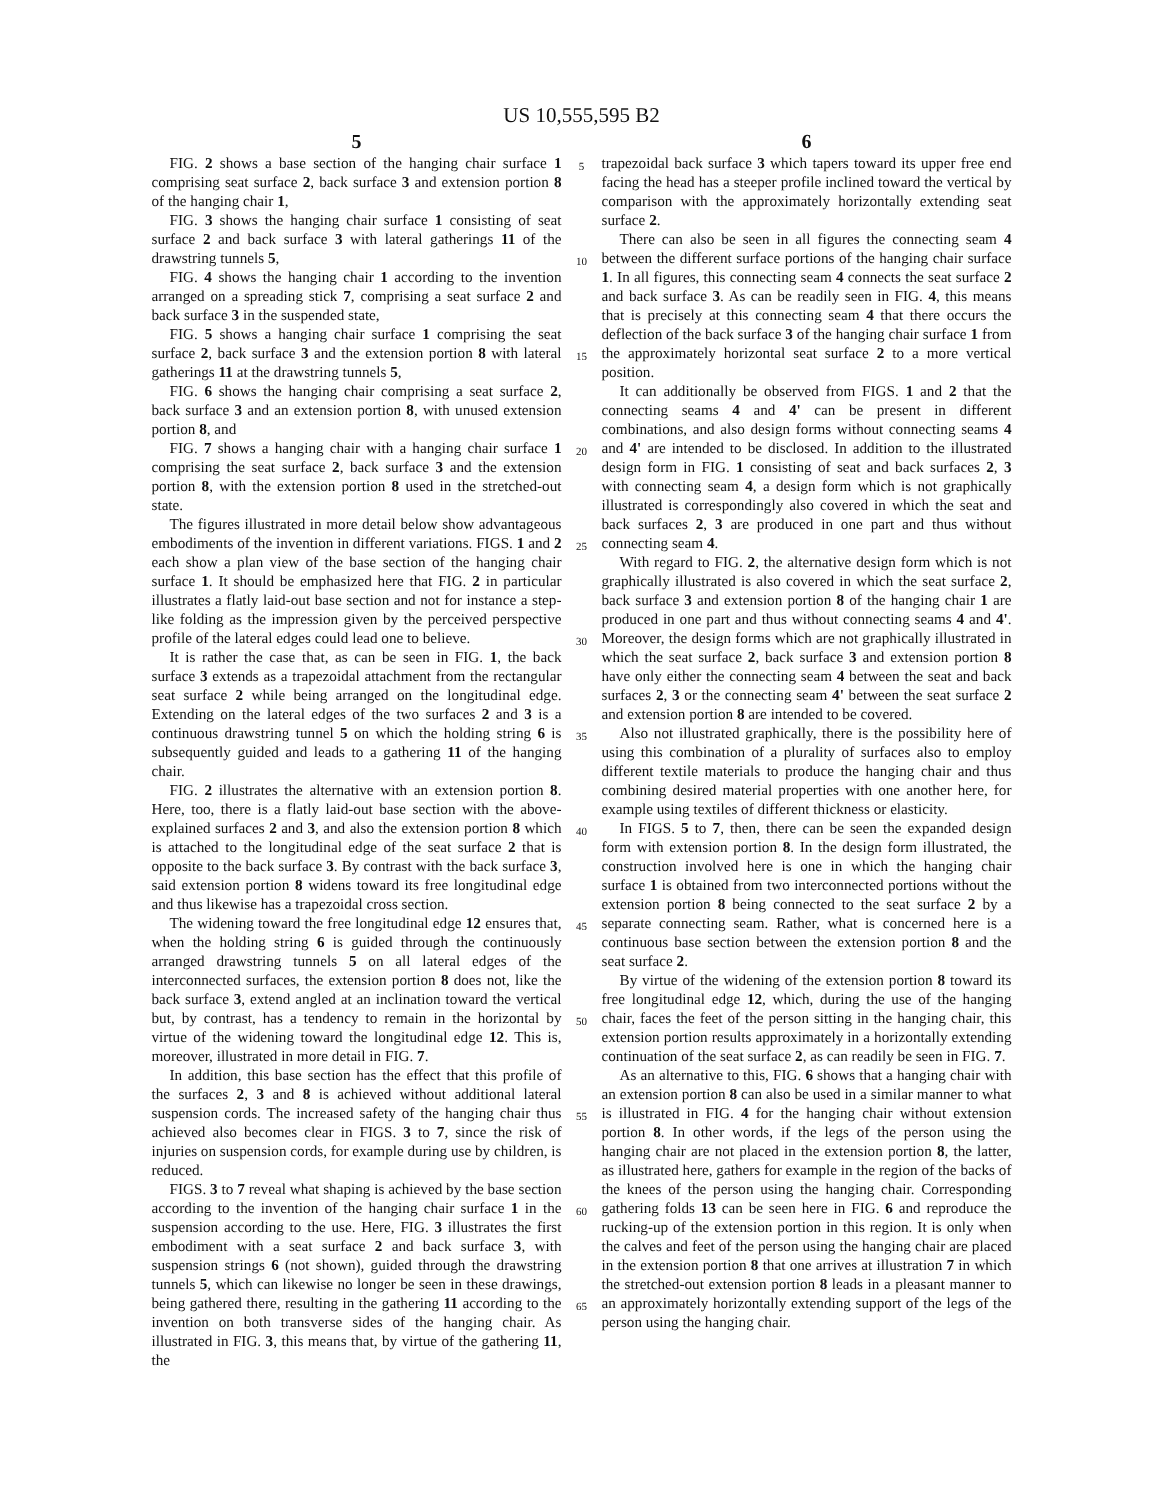US 10,555,595 B2
5
FIG. 2 shows a base section of the hanging chair surface 1 comprising seat surface 2, back surface 3 and extension portion 8 of the hanging chair 1,
FIG. 3 shows the hanging chair surface 1 consisting of seat surface 2 and back surface 3 with lateral gatherings 11 of the drawstring tunnels 5,
FIG. 4 shows the hanging chair 1 according to the invention arranged on a spreading stick 7, comprising a seat surface 2 and back surface 3 in the suspended state,
FIG. 5 shows a hanging chair surface 1 comprising the seat surface 2, back surface 3 and the extension portion 8 with lateral gatherings 11 at the drawstring tunnels 5,
FIG. 6 shows the hanging chair comprising a seat surface 2, back surface 3 and an extension portion 8, with unused extension portion 8, and
FIG. 7 shows a hanging chair with a hanging chair surface 1 comprising the seat surface 2, back surface 3 and the extension portion 8, with the extension portion 8 used in the stretched-out state.
The figures illustrated in more detail below show advantageous embodiments of the invention in different variations. FIGS. 1 and 2 each show a plan view of the base section of the hanging chair surface 1. It should be emphasized here that FIG. 2 in particular illustrates a flatly laid-out base section and not for instance a step-like folding as the impression given by the perceived perspective profile of the lateral edges could lead one to believe.
It is rather the case that, as can be seen in FIG. 1, the back surface 3 extends as a trapezoidal attachment from the rectangular seat surface 2 while being arranged on the longitudinal edge. Extending on the lateral edges of the two surfaces 2 and 3 is a continuous drawstring tunnel 5 on which the holding string 6 is subsequently guided and leads to a gathering 11 of the hanging chair.
FIG. 2 illustrates the alternative with an extension portion 8. Here, too, there is a flatly laid-out base section with the above-explained surfaces 2 and 3, and also the extension portion 8 which is attached to the longitudinal edge of the seat surface 2 that is opposite to the back surface 3. By contrast with the back surface 3, said extension portion 8 widens toward its free longitudinal edge and thus likewise has a trapezoidal cross section.
The widening toward the free longitudinal edge 12 ensures that, when the holding string 6 is guided through the continuously arranged drawstring tunnels 5 on all lateral edges of the interconnected surfaces, the extension portion 8 does not, like the back surface 3, extend angled at an inclination toward the vertical but, by contrast, has a tendency to remain in the horizontal by virtue of the widening toward the longitudinal edge 12. This is, moreover, illustrated in more detail in FIG. 7.
In addition, this base section has the effect that this profile of the surfaces 2, 3 and 8 is achieved without additional lateral suspension cords. The increased safety of the hanging chair thus achieved also becomes clear in FIGS. 3 to 7, since the risk of injuries on suspension cords, for example during use by children, is reduced.
FIGS. 3 to 7 reveal what shaping is achieved by the base section according to the invention of the hanging chair surface 1 in the suspension according to the use. Here, FIG. 3 illustrates the first embodiment with a seat surface 2 and back surface 3, with suspension strings 6 (not shown), guided through the drawstring tunnels 5, which can likewise no longer be seen in these drawings, being gathered there, resulting in the gathering 11 according to the invention on both transverse sides of the hanging chair. As illustrated in FIG. 3, this means that, by virtue of the gathering 11, the
5
10
15
20
25
30
35
40
45
50
55
60
65
6
trapezoidal back surface 3 which tapers toward its upper free end facing the head has a steeper profile inclined toward the vertical by comparison with the approximately horizontally extending seat surface 2.
There can also be seen in all figures the connecting seam 4 between the different surface portions of the hanging chair surface 1. In all figures, this connecting seam 4 connects the seat surface 2 and back surface 3. As can be readily seen in FIG. 4, this means that is precisely at this connecting seam 4 that there occurs the deflection of the back surface 3 of the hanging chair surface 1 from the approximately horizontal seat surface 2 to a more vertical position.
It can additionally be observed from FIGS. 1 and 2 that the connecting seams 4 and 4' can be present in different combinations, and also design forms without connecting seams 4 and 4' are intended to be disclosed. In addition to the illustrated design form in FIG. 1 consisting of seat and back surfaces 2, 3 with connecting seam 4, a design form which is not graphically illustrated is correspondingly also covered in which the seat and back surfaces 2, 3 are produced in one part and thus without connecting seam 4.
With regard to FIG. 2, the alternative design form which is not graphically illustrated is also covered in which the seat surface 2, back surface 3 and extension portion 8 of the hanging chair 1 are produced in one part and thus without connecting seams 4 and 4'. Moreover, the design forms which are not graphically illustrated in which the seat surface 2, back surface 3 and extension portion 8 have only either the connecting seam 4 between the seat and back surfaces 2, 3 or the connecting seam 4' between the seat surface 2 and extension portion 8 are intended to be covered.
Also not illustrated graphically, there is the possibility here of using this combination of a plurality of surfaces also to employ different textile materials to produce the hanging chair and thus combining desired material properties with one another here, for example using textiles of different thickness or elasticity.
In FIGS. 5 to 7, then, there can be seen the expanded design form with extension portion 8. In the design form illustrated, the construction involved here is one in which the hanging chair surface 1 is obtained from two interconnected portions without the extension portion 8 being connected to the seat surface 2 by a separate connecting seam. Rather, what is concerned here is a continuous base section between the extension portion 8 and the seat surface 2.
By virtue of the widening of the extension portion 8 toward its free longitudinal edge 12, which, during the use of the hanging chair, faces the feet of the person sitting in the hanging chair, this extension portion results approximately in a horizontally extending continuation of the seat surface 2, as can readily be seen in FIG. 7.
As an alternative to this, FIG. 6 shows that a hanging chair with an extension portion 8 can also be used in a similar manner to what is illustrated in FIG. 4 for the hanging chair without extension portion 8. In other words, if the legs of the person using the hanging chair are not placed in the extension portion 8, the latter, as illustrated here, gathers for example in the region of the backs of the knees of the person using the hanging chair. Corresponding gathering folds 13 can be seen here in FIG. 6 and reproduce the rucking-up of the extension portion in this region. It is only when the calves and feet of the person using the hanging chair are placed in the extension portion 8 that one arrives at illustration 7 in which the stretched-out extension portion 8 leads in a pleasant manner to an approximately horizontally extending support of the legs of the person using the hanging chair.